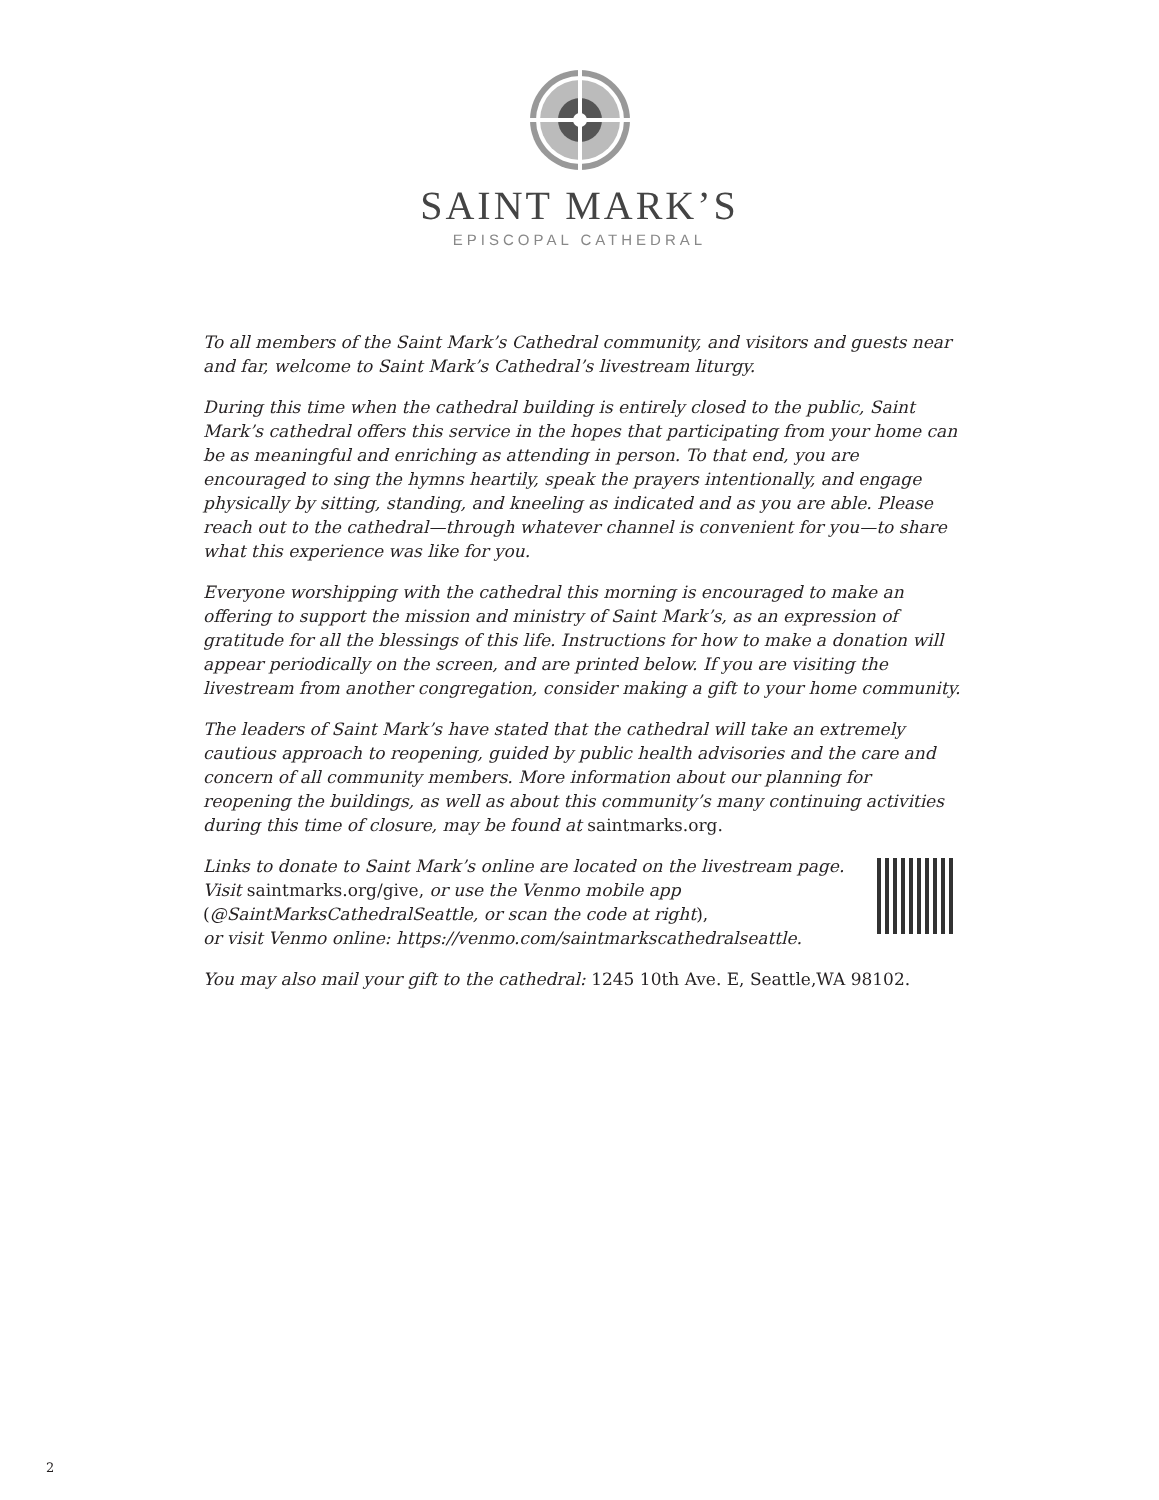SAINT MARK’S
EPISCOPAL CATHEDRAL
To all members of the Saint Mark’s Cathedral community, and visitors and guests near and far, welcome to Saint Mark’s Cathedral’s livestream liturgy.
During this time when the cathedral building is entirely closed to the public, Saint Mark’s cathedral offers this service in the hopes that participating from your home can be as meaningful and enriching as attending in person. To that end, you are encouraged to sing the hymns heartily, speak the prayers intentionally, and engage physically by sitting, standing, and kneeling as indicated and as you are able. Please reach out to the cathedral—through whatever channel is convenient for you—to share what this experience was like for you.
Everyone worshipping with the cathedral this morning is encouraged to make an offering to support the mission and ministry of Saint Mark’s, as an expression of gratitude for all the blessings of this life. Instructions for how to make a donation will appear periodically on the screen, and are printed below. If you are visiting the livestream from another congregation, consider making a gift to your home community.
The leaders of Saint Mark’s have stated that the cathedral will take an extremely cautious approach to reopening, guided by public health advisories and the care and concern of all community members. More information about our planning for reopening the buildings, as well as about this community’s many continuing activities during this time of closure, may be found at saintmarks.org.
Links to donate to Saint Mark’s online are located on the livestream page.
Visit saintmarks.org/give, or use the Venmo mobile app
(@SaintMarksCathedralSeattle, or scan the code at right),
or visit Venmo online: https://venmo.com/saintmarkscathedralseattle.
You may also mail your gift to the cathedral: 1245 10th Ave. E, Seattle,WA 98102.
2